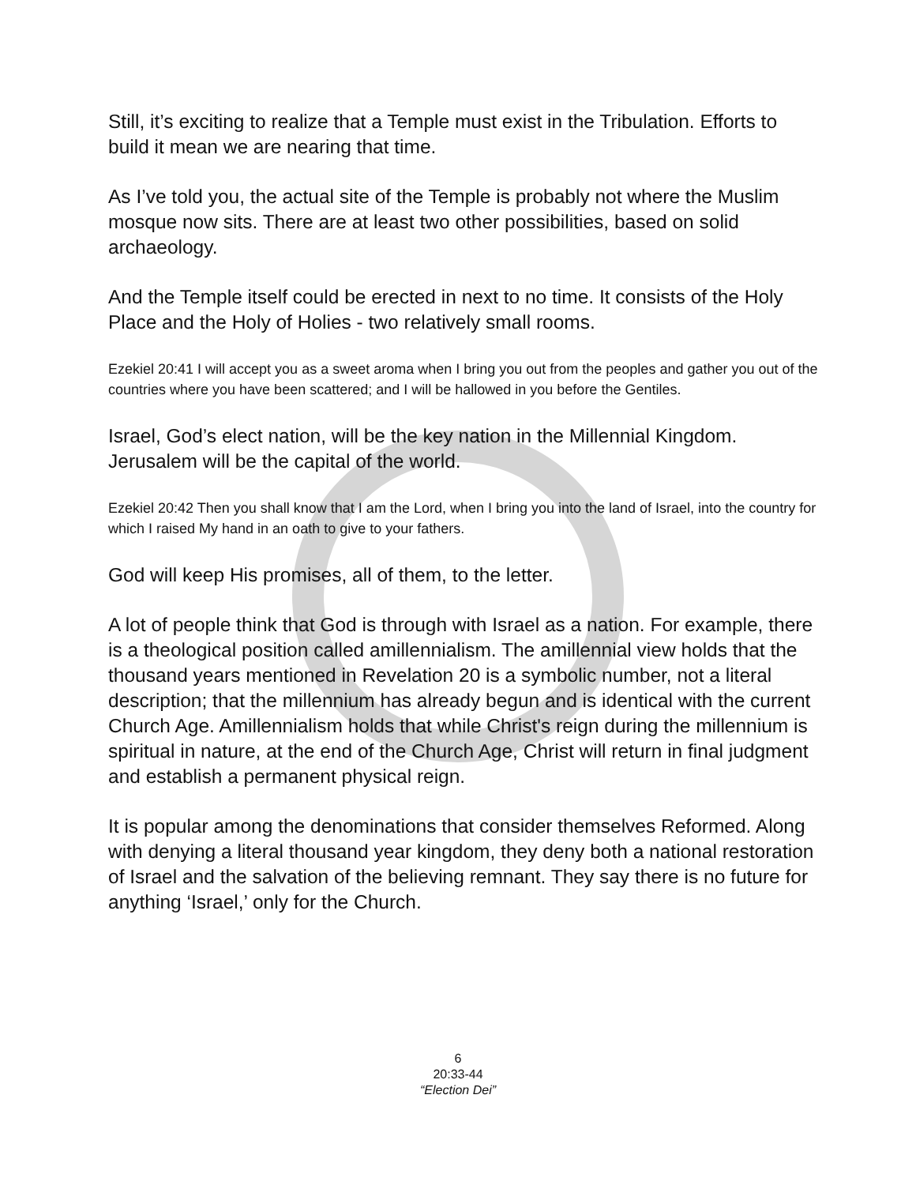Still, it’s exciting to realize that a Temple must exist in the Tribulation. Efforts to build it mean we are nearing that time.
As I’ve told you, the actual site of the Temple is probably not where the Muslim mosque now sits. There are at least two other possibilities, based on solid archaeology.
And the Temple itself could be erected in next to no time. It consists of the Holy Place and the Holy of Holies - two relatively small rooms.
Ezekiel 20:41 I will accept you as a sweet aroma when I bring you out from the peoples and gather you out of the countries where you have been scattered; and I will be hallowed in you before the Gentiles.
Israel, God’s elect nation, will be the key nation in the Millennial Kingdom. Jerusalem will be the capital of the world.
Ezekiel 20:42 Then you shall know that I am the Lord, when I bring you into the land of Israel, into the country for which I raised My hand in an oath to give to your fathers.
God will keep His promises, all of them, to the letter.
A lot of people think that God is through with Israel as a nation. For example, there is a theological position called amillennialism. The amillennial view holds that the thousand years mentioned in Revelation 20 is a symbolic number, not a literal description; that the millennium has already begun and is identical with the current Church Age. Amillennialism holds that while Christ's reign during the millennium is spiritual in nature, at the end of the Church Age, Christ will return in final judgment and establish a permanent physical reign.
It is popular among the denominations that consider themselves Reformed. Along with denying a literal thousand year kingdom, they deny both a national restoration of Israel and the salvation of the believing remnant. They say there is no future for anything ‘Israel,’ only for the Church.
6
20:33-44
“Election Dei”